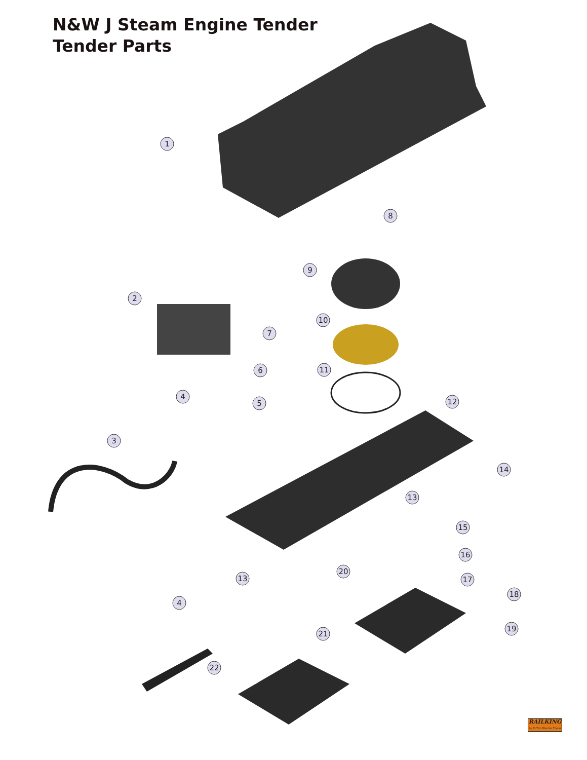N&W J Steam Engine Tender
Tender Parts
1
2
3
4
5
6
7
8
9
10
11
12
13
14
15
16
17
18
19
20
21
22
13
4
RAILKING
By M.T.H. Electric Trains